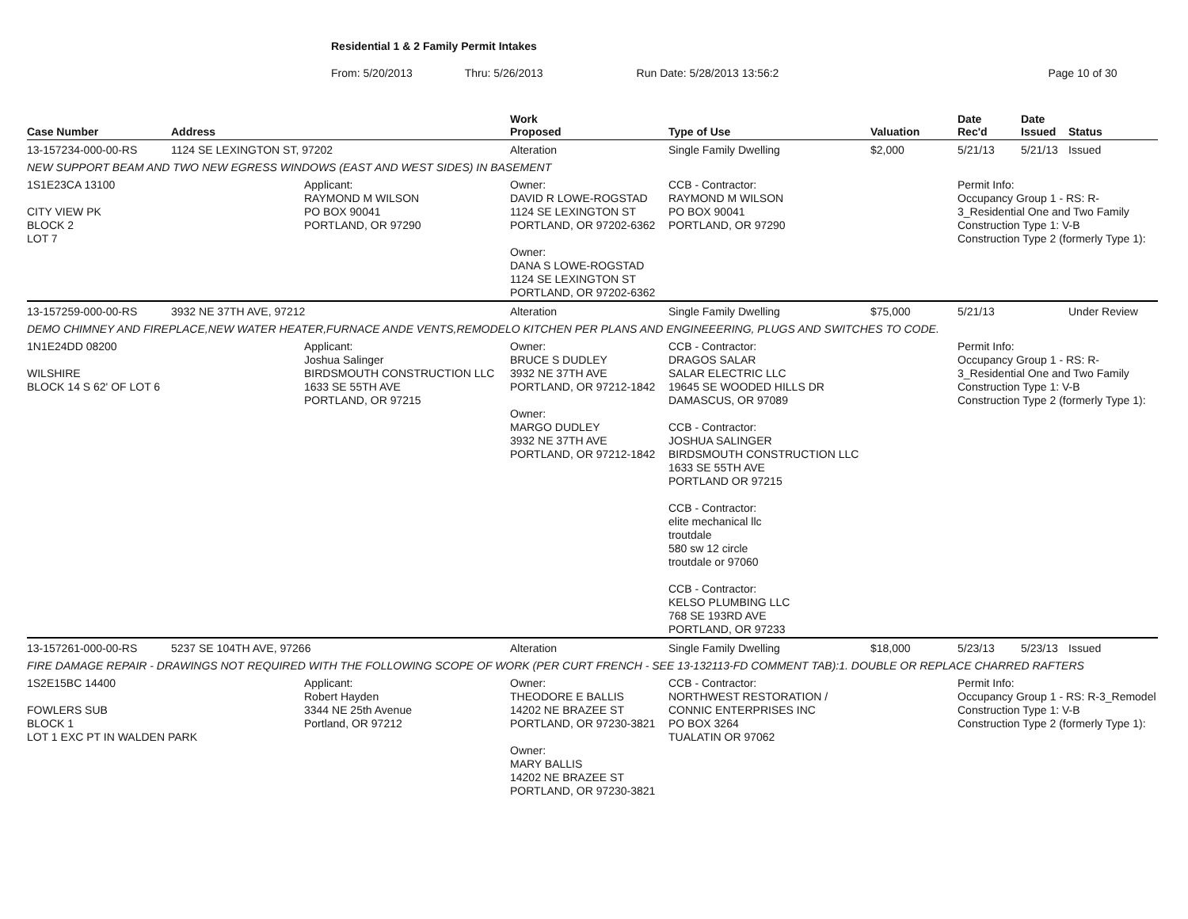Residential 1 & 2 Family Permit Intakes
From: 5/20/2013 Thru: 5/26/2013 Run Date: 5/28/2013 13:56:2 Page 10 of 30
| Case Number | Address | | Work Proposed | Type of Use | Valuation | Date Rec'd | Date Issued | Status |
| --- | --- | --- | --- | --- | --- | --- | --- | --- |
| 13-157234-000-00-RS | 1124 SE LEXINGTON ST, 97202 | | Alteration | Single Family Dwelling | $2,000 | 5/21/13 | 5/21/13 | Issued |
| NEW SUPPORT BEAM AND TWO NEW EGRESS WINDOWS (EAST AND WEST SIDES) IN BASEMENT | | | | | | | | |
| 1S1E23CA 13100 CITY VIEW PK BLOCK 2 LOT 7 | | Applicant: RAYMOND M WILSON PO BOX 90041 PORTLAND, OR 97290 | Owner: DAVID R LOWE-ROGSTAD 1124 SE LEXINGTON ST PORTLAND, OR 97202-6362 Owner: DANA S LOWE-ROGSTAD 1124 SE LEXINGTON ST PORTLAND, OR 97202-6362 | CCB - Contractor: RAYMOND M WILSON PO BOX 90041 PORTLAND, OR 97290 | | Permit Info: Occupancy Group 1 - RS: R-3_Residential One and Two Family Construction Type 1: V-B Construction Type 2 (formerly Type 1): | | |
| 13-157259-000-00-RS | 3932 NE 37TH AVE, 97212 | | Alteration | Single Family Dwelling | $75,000 | 5/21/13 | | Under Review |
| DEMO CHIMNEY AND FIREPLACE,NEW WATER HEATER,FURNACE ANDE VENTS,REMODELO KITCHEN PER PLANS AND ENGINEEERING, PLUGS AND SWITCHES TO CODE. | | | | | | | | |
| 1N1E24DD 08200 WILSHIRE BLOCK 14 S 62' OF LOT 6 | | Applicant: Joshua Salinger BIRDSMOUTH CONSTRUCTION LLC 1633 SE 55TH AVE PORTLAND, OR 97215 | Owner: BRUCE S DUDLEY 3932 NE 37TH AVE PORTLAND, OR 97212-1842 Owner: MARGO DUDLEY 3932 NE 37TH AVE PORTLAND, OR 97212-1842 | CCB - Contractor: DRAGOS SALAR SALAR ELECTRIC LLC 19645 SE WOODED HILLS DR DAMASCUS, OR 97089 CCB - Contractor: JOSHUA SALINGER BIRDSMOUTH CONSTRUCTION LLC 1633 SE 55TH AVE PORTLAND OR 97215 CCB - Contractor: elite mechanical llc troutdale 580 sw 12 circle troutdale or 97060 CCB - Contractor: KELSO PLUMBING LLC 768 SE 193RD AVE PORTLAND, OR 97233 | | Permit Info: Occupancy Group 1 - RS: R-3_Residential One and Two Family Construction Type 1: V-B Construction Type 2 (formerly Type 1): | | |
| 13-157261-000-00-RS | 5237 SE 104TH AVE, 97266 | | Alteration | Single Family Dwelling | $18,000 | 5/23/13 | 5/23/13 | Issued |
| FIRE DAMAGE REPAIR - DRAWINGS NOT REQUIRED WITH THE FOLLOWING SCOPE OF WORK (PER CURT FRENCH - SEE 13-132113-FD COMMENT TAB):1. DOUBLE OR REPLACE CHARRED RAFTERS | | | | | | | | |
| 1S2E15BC 14400 FOWLERS SUB BLOCK 1 LOT 1 EXC PT IN WALDEN PARK | | Applicant: Robert Hayden 3344 NE 25th Avenue Portland, OR 97212 | Owner: THEODORE E BALLIS 14202 NE BRAZEE ST PORTLAND, OR 97230-3821 Owner: MARY BALLIS 14202 NE BRAZEE ST PORTLAND, OR 97230-3821 | CCB - Contractor: NORTHWEST RESTORATION / CONNIC ENTERPRISES INC PO BOX 3264 TUALATIN OR 97062 | | Permit Info: Occupancy Group 1 - RS: R-3_Remodel Construction Type 1: V-B Construction Type 2 (formerly Type 1): | | |